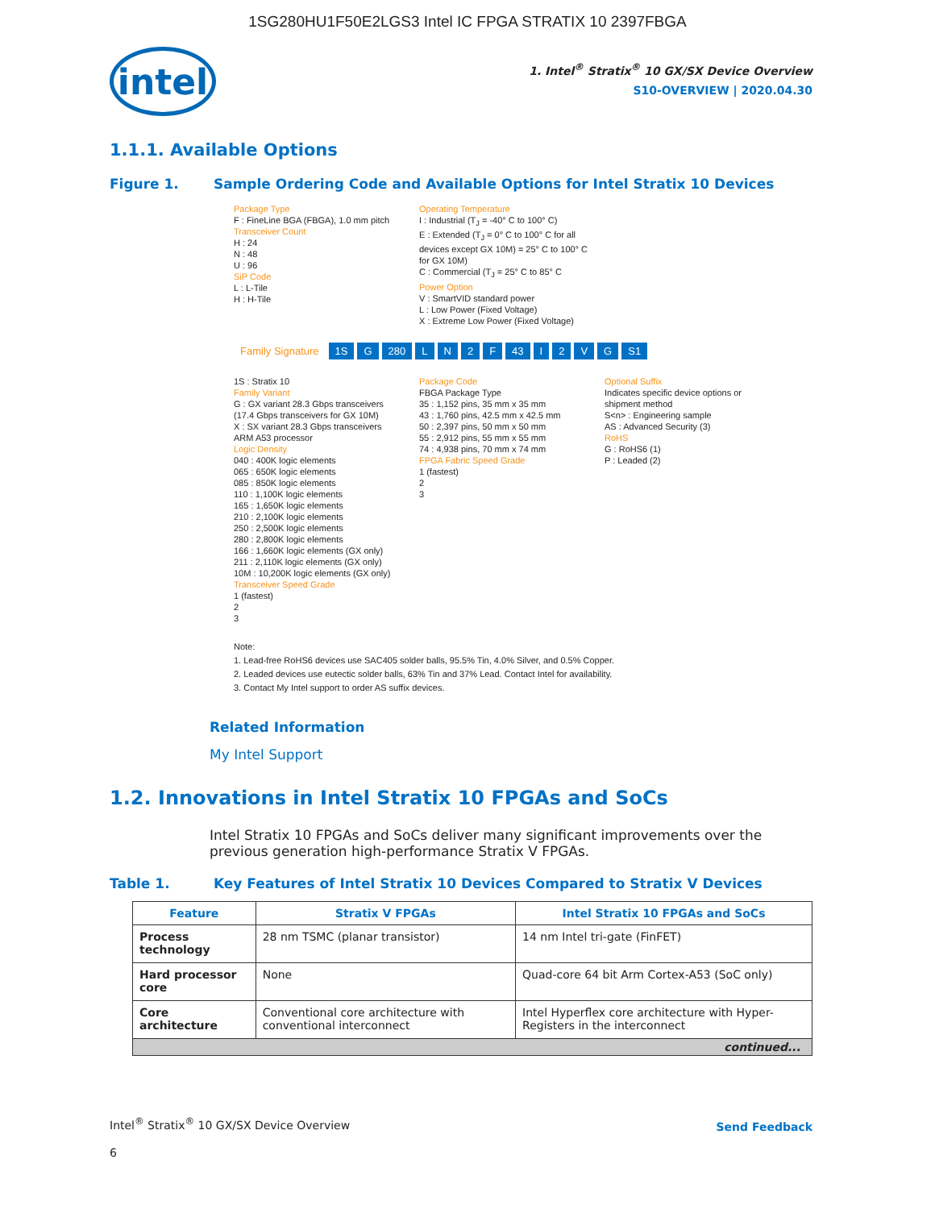1SG280HU1F50E2LGS3 Intel IC FPGA STRATIX 10 2397FBGA
intel
1. Intel<sup>®</sup> Stratix<sup>®</sup> 10 GX/SX Device Overview
S10-OVERVIEW | 2020.04.30
1.1.1. Available Options
Figure 1. Sample Ordering Code and Available Options for Intel Stratix 10 Devices
Package Type
F : FineLine BGA (FBGA), 1.0 mm pitch
Transceiver Count
H : 24
N : 48
U : 96
SiP Code
L : L-Tile
H : H-Tile
Operating Temperature
I : Industrial (T<sub>J</sub> = -40° C to 100° C)
E : Extended (T<sub>J</sub> = 0° C to 100° C for all devices except GX 10M) = 25° C to 100° C for GX 10M)
C : Commercial (T<sub>J</sub> = 25° C to 85° C
Power Option
V : SmartVID standard power
L : Low Power (Fixed Voltage)
X : Extreme Low Power (Fixed Voltage)
Family Signature 1S G 280 LN 2 F 43 I 2 VG S1
1S : Stratix 10
Family Variant
G : GX variant 28.3 Gbps transceivers (17.4 Gbps transceivers for GX 10M)
X : SX variant 28.3 Gbps transceivers ARM A53 processor
Logic Density
040 : 400K logic elements
065 : 650K logic elements
085 : 850K logic elements
110 : 1,100K logic elements
165 : 1,650K logic elements
210 : 2,100K logic elements
250 : 2,500K logic elements
280 : 2,800K logic elements
166 : 1,660K logic elements (GX only)
211 : 2,110K logic elements (GX only)
10M : 10,200K logic elements (GX only)
Transceiver Speed Grade
1 (fastest)
2
3
Package Code
FBGA Package Type
35 : 1,152 pins, 35 mm x 35 mm
43 : 1,760 pins, 42.5 mm x 42.5 mm
50 : 2,397 pins, 50 mm x 50 mm
55 : 2,912 pins, 55 mm x 55 mm
74 : 4,938 pins, 70 mm x 74 mm
FPGA Fabric Speed Grade
1 (fastest)
2
3
Optional Suffix
Indicates specific device options or shipment method
S<n> : Engineering sample
AS : Advanced Security (3)
RoHS
G : RoHS6 (1)
P : Leaded (2)
Note:
1. Lead-free RoHS6 devices use SAC405 solder balls, 95.5% Tin, 4.0% Silver, and 0.5% Copper.
2. Leaded devices use eutectic solder balls, 63% Tin and 37% Lead. Contact Intel for availability.
3. Contact My Intel support to order AS suffix devices.
Related Information
My Intel Support
1.2. Innovations in Intel Stratix 10 FPGAs and SoCs
Intel Stratix 10 FPGAs and SoCs deliver many significant improvements over the previous generation high-performance Stratix V FPGAs.
Table 1. Key Features of Intel Stratix 10 Devices Compared to Stratix V Devices
| Feature | Stratix V FPGAs | Intel Stratix 10 FPGAs and SoCs |
| --- | --- | --- |
| Process technology | 28 nm TSMC (planar transistor) | 14 nm Intel tri-gate (FinFET) |
| Hard processor core | None | Quad-core 64 bit Arm Cortex-A53 (SoC only) |
| Core architecture | Conventional core architecture with conventional interconnect | Intel Hyperflex core architecture with Hyper-Registers in the interconnect |
| continued... | | |
Intel<sup>®</sup> Stratix<sup>®</sup> 10 GX/SX Device Overview
Send Feedback
6